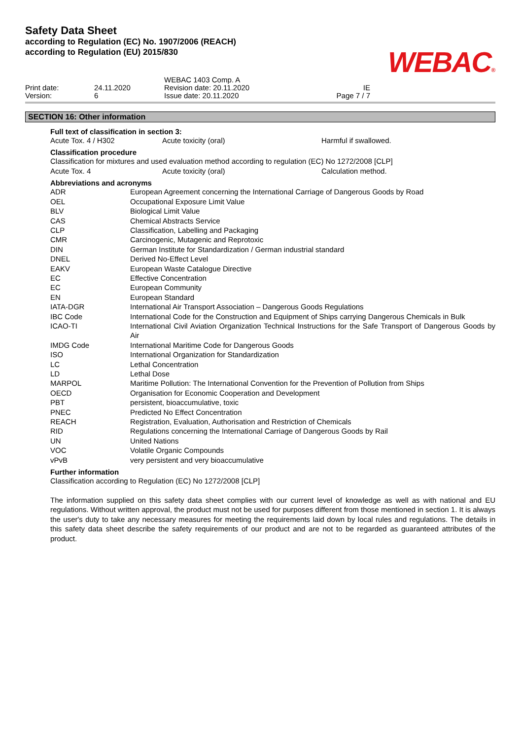Safety Data Sheet
according to Regulation (EC) No. 1907/2006 (REACH)
according to Regulation (EU) 2015/830
WEBAC®
| Print date: Version: | 24.11.2020 6 | WEBAC 1403 Comp. A Revision date: 20.11.2020 Issue date: 20.11.2020 | IE Page 7 / 7 | |
SECTION 16: Other information
Full text of classification in section 3:
| Acute Tox. 4 / H302 | Acute toxicity (oral) | Harmful if swallowed. |
Classification procedure
Classification for mixtures and used evaluation method according to regulation (EC) No 1272/2008 [CLP]
| Acute Tox. 4 | Acute toxicity (oral) | Calculation method. |
Abbreviations and acronyms
| ADR | European Agreement concerning the International Carriage of Dangerous Goods by Road |
| OEL | Occupational Exposure Limit Value |
| BLV | Biological Limit Value |
| CAS | Chemical Abstracts Service |
| CLP | Classification, Labelling and Packaging |
| CMR | Carcinogenic, Mutagenic and Reprotoxic |
| DIN | German Institute for Standardization / German industrial standard |
| DNEL | Derived No-Effect Level |
| EAKV | European Waste Catalogue Directive |
| EC | Effective Concentration |
| EC | European Community |
| EN | European Standard |
| IATA-DGR | International Air Transport Association – Dangerous Goods Regulations |
| IBC Code | International Code for the Construction and Equipment of Ships carrying Dangerous Chemicals in Bulk |
| ICAO-TI | International Civil Aviation Organization Technical Instructions for the Safe Transport of Dangerous Goods by Air |
| IMDG Code | International Maritime Code for Dangerous Goods |
| ISO | International Organization for Standardization |
| LC | Lethal Concentration |
| LD | Lethal Dose |
| MARPOL | Maritime Pollution: The International Convention for the Prevention of Pollution from Ships |
| OECD | Organisation for Economic Cooperation and Development |
| PBT | persistent, bioaccumulative, toxic |
| PNEC | Predicted No Effect Concentration |
| REACH | Registration, Evaluation, Authorisation and Restriction of Chemicals |
| RID | Regulations concerning the International Carriage of Dangerous Goods by Rail |
| UN | United Nations |
| VOC | Volatile Organic Compounds |
| vPvB | very persistent and very bioaccumulative |
Further information
Classification according to Regulation (EC) No 1272/2008 [CLP]
The information supplied on this safety data sheet complies with our current level of knowledge as well as with national and EU regulations. Without written approval, the product must not be used for purposes different from those mentioned in section 1. It is always the user's duty to take any necessary measures for meeting the requirements laid down by local rules and regulations. The details in this safety data sheet describe the safety requirements of our product and are not to be regarded as guaranteed attributes of the product.